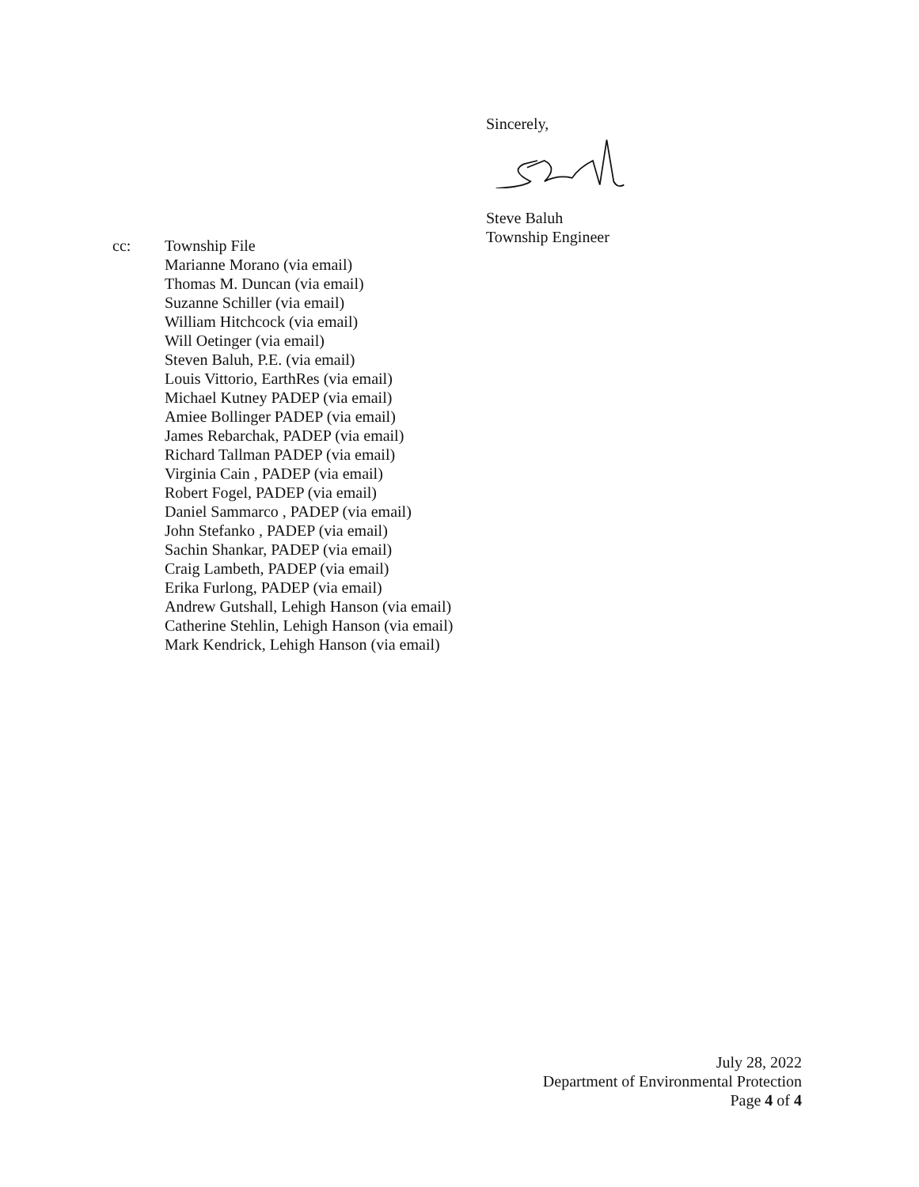Sincerely,
Steve Baluh
Township Engineer
cc: Township File
Marianne Morano (via email)
Thomas M. Duncan (via email)
Suzanne Schiller (via email)
William Hitchcock (via email)
Will Oetinger (via email)
Steven Baluh, P.E. (via email)
Louis Vittorio, EarthRes (via email)
Michael Kutney PADEP (via email)
Amiee Bollinger PADEP (via email)
James Rebarchak, PADEP (via email)
Richard Tallman PADEP (via email)
Virginia Cain , PADEP (via email)
Robert Fogel, PADEP (via email)
Daniel Sammarco , PADEP (via email)
John Stefanko , PADEP (via email)
Sachin Shankar, PADEP (via email)
Craig Lambeth, PADEP (via email)
Erika Furlong, PADEP (via email)
Andrew Gutshall, Lehigh Hanson (via email)
Catherine Stehlin, Lehigh Hanson (via email)
Mark Kendrick, Lehigh Hanson (via email)
July 28, 2022
Department of Environmental Protection
Page 4 of 4